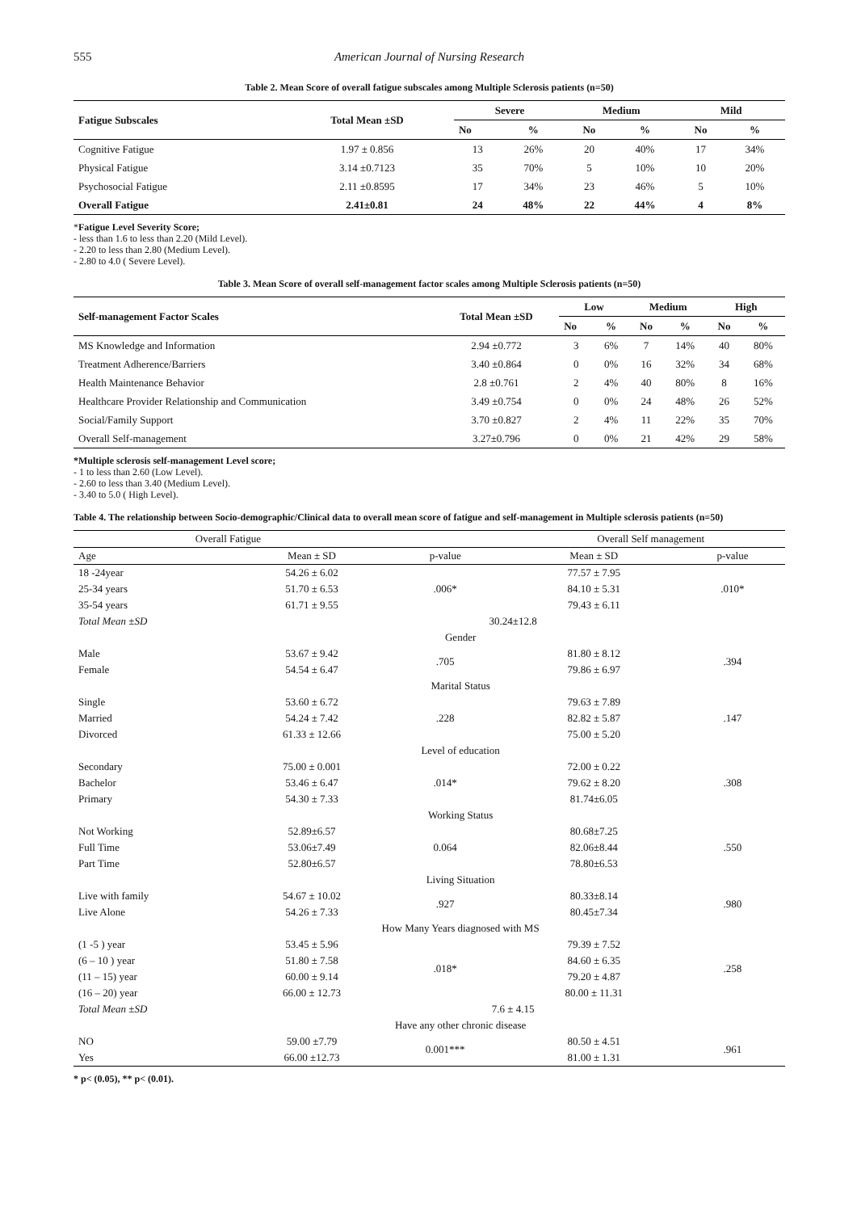555 American Journal of Nursing Research
Table 2. Mean Score of overall fatigue subscales among Multiple Sclerosis patients (n=50)
| Fatigue Subscales | Total Mean ±SD | Severe | | Medium | | Mild | |
| --- | --- | --- | --- | --- | --- | --- | --- |
| | | No | % | No | % | No | % |
| Cognitive Fatigue | 1.97 ± 0.856 | 13 | 26% | 20 | 40% | 17 | 34% |
| Physical Fatigue | 3.14 ±0.7123 | 35 | 70% | 5 | 10% | 10 | 20% |
| Psychosocial Fatigue | 2.11 ±0.8595 | 17 | 34% | 23 | 46% | 5 | 10% |
| Overall Fatigue | 2.41±0.81 | 24 | 48% | 22 | 44% | 4 | 8% |
*Fatigue Level Severity Score;
- less than 1.6 to less than 2.20 (Mild Level).
- 2.20 to less than 2.80 (Medium Level).
- 2.80 to 4.0 ( Severe Level).
Table 3. Mean Score of overall self-management factor scales among Multiple Sclerosis patients (n=50)
| Self-management Factor Scales | Total Mean ±SD | Low | | Medium | | High | |
| --- | --- | --- | --- | --- | --- | --- | --- |
| | | No | % | No | % | No | % |
| MS Knowledge and Information | 2.94 ±0.772 | 3 | 6% | 7 | 14% | 40 | 80% |
| Treatment Adherence/Barriers | 3.40 ±0.864 | 0 | 0% | 16 | 32% | 34 | 68% |
| Health Maintenance Behavior | 2.8 ±0.761 | 2 | 4% | 40 | 80% | 8 | 16% |
| Healthcare Provider Relationship and Communication | 3.49 ±0.754 | 0 | 0% | 24 | 48% | 26 | 52% |
| Social/Family Support | 3.70 ±0.827 | 2 | 4% | 11 | 22% | 35 | 70% |
| Overall Self-management | 3.27±0.796 | 0 | 0% | 21 | 42% | 29 | 58% |
*Multiple sclerosis self-management Level score;
- 1 to less than 2.60 (Low Level).
- 2.60 to less than 3.40 (Medium Level).
- 3.40 to 5.0 ( High Level).
Table 4. The relationship between Socio-demographic/Clinical data to overall mean score of fatigue and self-management in Multiple sclerosis patients (n=50)
| Overall Fatigue | | Overall Self management | | |
| Age | Mean ± SD | p-value | Mean ± SD | p-value |
| 18 -24year | 54.26 ± 6.02 | .006* | 77.57 ± 7.95 | .010* |
| 25-34 years | 51.70 ± 6.53 | | 84.10 ± 5.31 | |
| 35-54 years | 61.71 ± 9.55 | | 79.43 ± 6.11 | |
| Total Mean ±SD | 30.24±12.8 | | | |
| | Gender | | | |
| Male | 53.67 ± 9.42 | .705 | 81.80 ± 8.12 | .394 |
| Female | 54.54 ± 6.47 | | 79.86 ± 6.97 | |
| | Marital Status | | | |
| Single | 53.60 ± 6.72 | .228 | 79.63 ± 7.89 | .147 |
| Married | 54.24 ± 7.42 | | 82.82 ± 5.87 | |
| Divorced | 61.33 ± 12.66 | | 75.00 ± 5.20 | |
| | Level of education | | | |
| Secondary | 75.00 ± 0.001 | .014* | 72.00 ± 0.22 | .308 |
| Bachelor | 53.46 ± 6.47 | | 79.62 ± 8.20 | |
| Primary | 54.30 ± 7.33 | | 81.74±6.05 | |
| | Working Status | | | |
| Not Working | 52.89±6.57 | 0.064 | 80.68±7.25 | .550 |
| Full Time | 53.06±7.49 | | 82.06±8.44 | |
| Part Time | 52.80±6.57 | | 78.80±6.53 | |
| | Living Situation | | | |
| Live with family | 54.67 ± 10.02 | .927 | 80.33±8.14 | .980 |
| Live Alone | 54.26 ± 7.33 | | 80.45±7.34 | |
| | How Many Years diagnosed with MS | | | |
| (1 -5 ) year | 53.45 ± 5.96 | .018* | 79.39 ± 7.52 | .258 |
| (6 – 10 ) year | 51.80 ± 7.58 | | 84.60 ± 6.35 | |
| (11 – 15) year | 60.00 ± 9.14 | | 79.20 ± 4.87 | |
| (16 – 20) year | 66.00 ± 12.73 | | 80.00 ± 11.31 | |
| Total Mean ±SD | 7.6 ± 4.15 | | | |
| | Have any other chronic disease | | | |
| NO | 59.00 ±7.79 | 0.001*** | 80.50 ± 4.51 | .961 |
| Yes | 66.00 ±12.73 | | 81.00 ± 1.31 | |
* p< (0.05), ** p< (0.01).